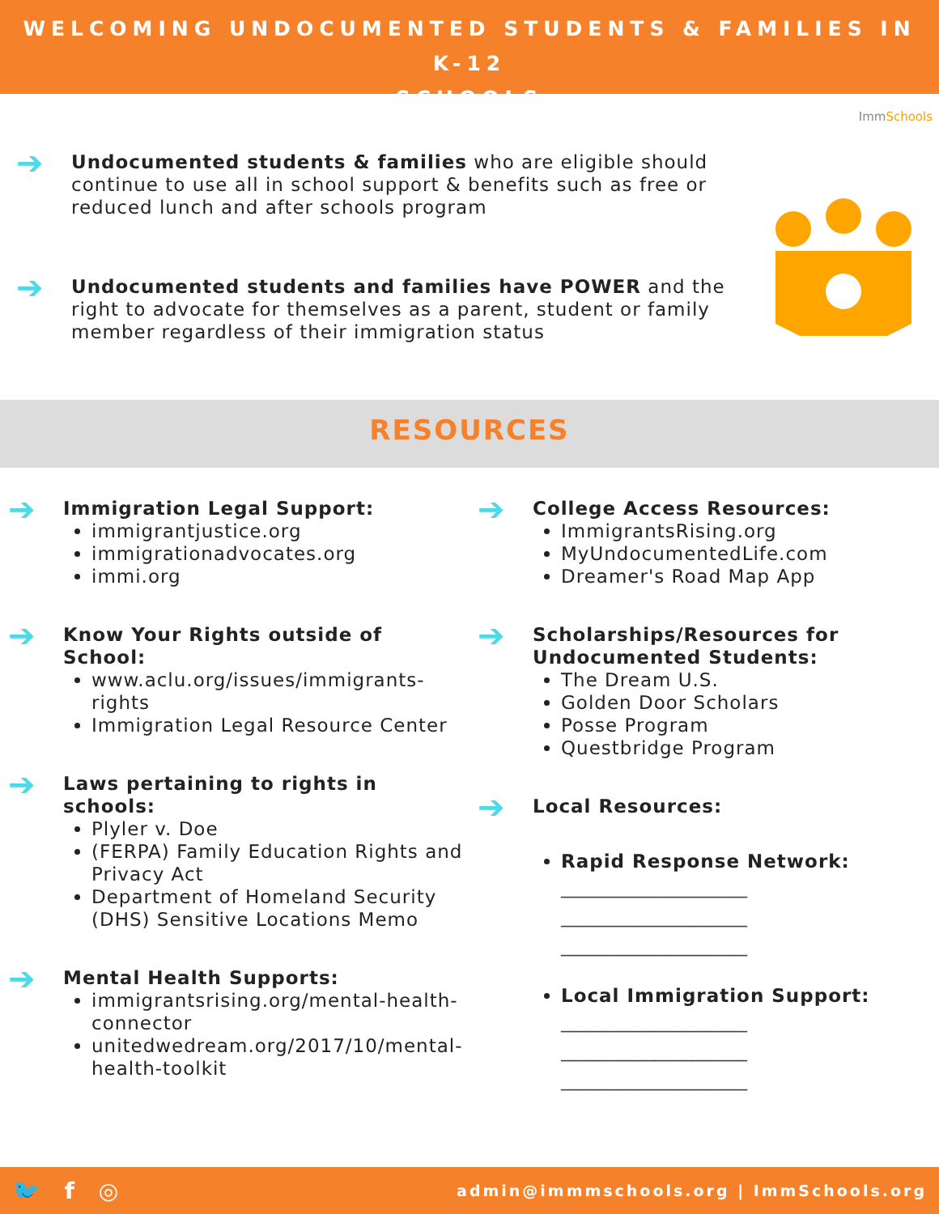WELCOMING UNDOCUMENTED STUDENTS & FAMILIES IN K-12
SCHOOLS
ImmSchools
➔
Undocumented students & families who are eligible should continue to use all in school support & benefits such as free or reduced lunch and after schools program
➔
Undocumented students and families have POWER and the right to advocate for themselves as a parent, student or family member regardless of their immigration status
RESOURCES
➔
Immigration Legal Support:
immigrantjustice.org
immigrationadvocates.org
immi.org
➔
Know Your Rights outside of School:
www.aclu.org/issues/immigrants-rights
Immigration Legal Resource Center
➔
Laws pertaining to rights in schools:
Plyler v. Doe
(FERPA) Family Education Rights and Privacy Act
Department of Homeland Security (DHS) Sensitive Locations Memo
➔
Mental Health Supports:
immigrantsrising.org/mental-health-connector
unitedwedream.org/2017/10/mental-health-toolkit
➔
College Access Resources:
ImmigrantsRising.org
MyUndocumentedLife.com
Dreamer's Road Map App
➔
Scholarships/Resources for Undocumented Students:
The Dream U.S.
Golden Door Scholars
Posse Program
Questbridge Program
➔
Local Resources:
Rapid Response Network:
____________________
____________________
____________________
Local Immigration Support:
____________________
____________________
____________________
🐦 f ◎ admin@immmschools.org | ImmSchools.org